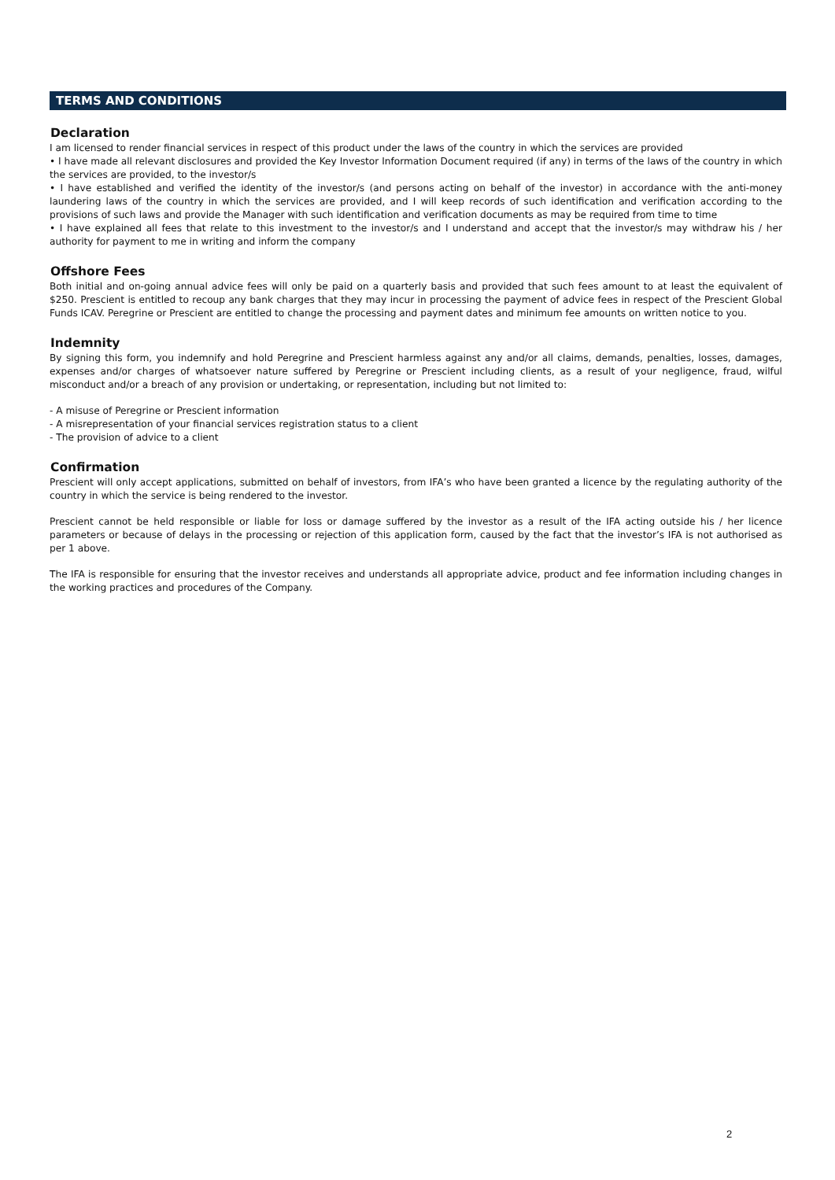TERMS AND CONDITIONS
Declaration
I am licensed to render financial services in respect of this product under the laws of the country in which the services are provided
• I have made all relevant disclosures and provided the Key Investor Information Document required (if any) in terms of the laws of the country in which the services are provided, to the investor/s
• I have established and verified the identity of the investor/s (and persons acting on behalf of the investor) in accordance with the anti-money laundering laws of the country in which the services are provided, and I will keep records of such identification and verification according to the provisions of such laws and provide the Manager with such identification and verification documents as may be required from time to time
• I have explained all fees that relate to this investment to the investor/s and I understand and accept that the investor/s may withdraw his / her authority for payment to me in writing and inform the company
Offshore Fees
Both initial and on-going annual advice fees will only be paid on a quarterly basis and provided that such fees amount to at least the equivalent of $250. Prescient is entitled to recoup any bank charges that they may incur in processing the payment of advice fees in respect of the Prescient Global Funds ICAV. Peregrine or Prescient are entitled to change the processing and payment dates and minimum fee amounts on written notice to you.
Indemnity
By signing this form, you indemnify and hold Peregrine and Prescient harmless against any and/or all claims, demands, penalties, losses, damages, expenses and/or charges of whatsoever nature suffered by Peregrine or Prescient including clients, as a result of your negligence, fraud, wilful misconduct and/or a breach of any provision or undertaking, or representation, including but not limited to:
- A misuse of Peregrine or Prescient information
- A misrepresentation of your financial services registration status to a client
- The provision of advice to a client
Confirmation
Prescient will only accept applications, submitted on behalf of investors, from IFA’s who have been granted a licence by the regulating authority of the country in which the service is being rendered to the investor.
Prescient cannot be held responsible or liable for loss or damage suffered by the investor as a result of the IFA acting outside his / her licence parameters or because of delays in the processing or rejection of this application form, caused by the fact that the investor’s IFA is not authorised as per 1 above.
The IFA is responsible for ensuring that the investor receives and understands all appropriate advice, product and fee information including changes in the working practices and procedures of the Company.
2